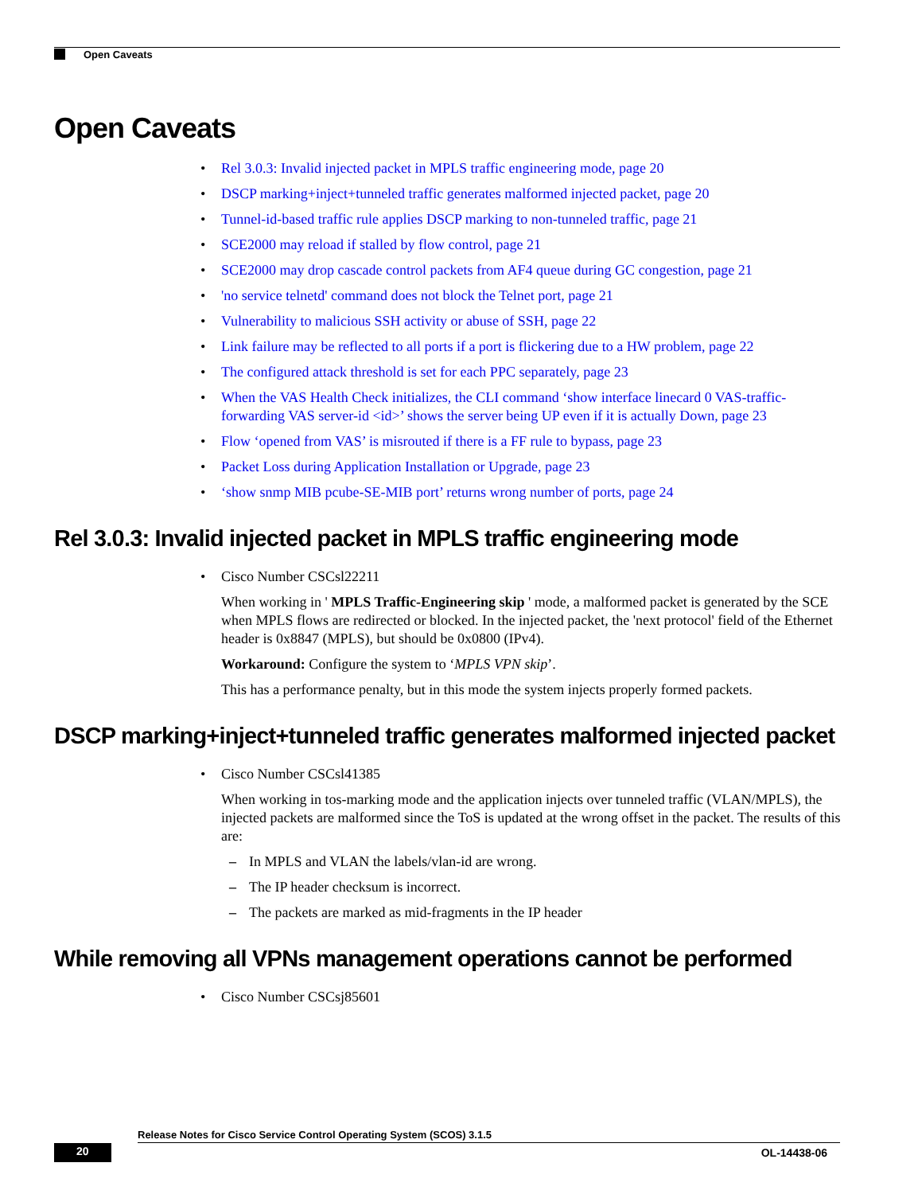Open Caveats
Open Caveats
Rel 3.0.3: Invalid injected packet in MPLS traffic engineering mode, page 20
DSCP marking+inject+tunneled traffic generates malformed injected packet, page 20
Tunnel-id-based traffic rule applies DSCP marking to non-tunneled traffic, page 21
SCE2000 may reload if stalled by flow control, page 21
SCE2000 may drop cascade control packets from AF4 queue during GC congestion, page 21
'no service telnetd' command does not block the Telnet port, page 21
Vulnerability to malicious SSH activity or abuse of SSH, page 22
Link failure may be reflected to all ports if a port is flickering due to a HW problem, page 22
The configured attack threshold is set for each PPC separately, page 23
When the VAS Health Check initializes, the CLI command ‘show interface linecard 0 VAS-traffic-forwarding VAS server-id <id>’ shows the server being UP even if it is actually Down, page 23
Flow ‘opened from VAS’ is misrouted if there is a FF rule to bypass, page 23
Packet Loss during Application Installation or Upgrade, page 23
‘show snmp MIB pcube-SE-MIB port’ returns wrong number of ports, page 24
Rel 3.0.3: Invalid injected packet in MPLS traffic engineering mode
Cisco Number CSCsl22211
When working in ' MPLS Traffic-Engineering skip ' mode, a malformed packet is generated by the SCE when MPLS flows are redirected or blocked. In the injected packet, the 'next protocol' field of the Ethernet header is 0x8847 (MPLS), but should be 0x0800 (IPv4).
Workaround: Configure the system to ‘MPLS VPN skip’.
This has a performance penalty, but in this mode the system injects properly formed packets.
DSCP marking+inject+tunneled traffic generates malformed injected packet
Cisco Number CSCsl41385
When working in tos-marking mode and the application injects over tunneled traffic (VLAN/MPLS), the injected packets are malformed since the ToS is updated at the wrong offset in the packet. The results of this are:
– In MPLS and VLAN the labels/vlan-id are wrong.
– The IP header checksum is incorrect.
– The packets are marked as mid-fragments in the IP header
While removing all VPNs management operations cannot be performed
Cisco Number CSCsj85601
Release Notes for Cisco Service Control Operating System (SCOS) 3.1.5
20 OL-14438-06